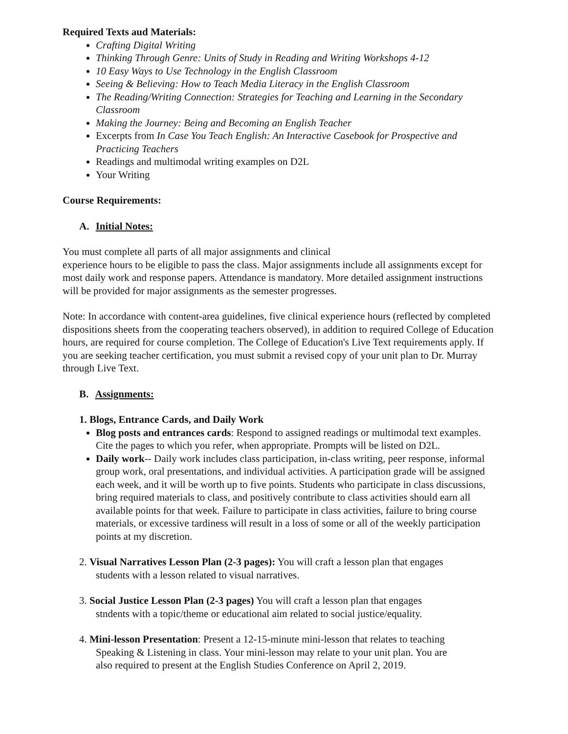Required Texts aud Materials:
Crafting Digital Writing
Thinking Through Genre: Units of Study in Reading and Writing Workshops 4-12
10 Easy Ways to Use Technology in the English Classroom
Seeing & Believing: How to Teach Media Literacy in the English Classroom
The Reading/Writing Connection: Strategies for Teaching and Learning in the Secondary Classroom
Making the Journey: Being and Becoming an English Teacher
Excerpts from In Case You Teach English: An Interactive Casebook for Prospective and Practicing Teachers
Readings and multimodal writing examples on D2L
Your Writing
Course Requirements:
A. Initial Notes:
You must complete all parts of all major assignments and clinical
experience hours to be eligible to pass the class. Major assignments include all assignments except for most daily work and response papers. Attendance is mandatory. More detailed assignment instructions will be provided for major assignments as the semester progresses.
Note: In accordance with content-area guidelines, five clinical experience hours (reflected by completed dispositions sheets from the cooperating teachers observed), in addition to required College of Education hours, are required for course completion. The College of Education's Live Text requirements apply. If you are seeking teacher certification, you must submit a revised copy of your unit plan to Dr. Murray through Live Text.
B. Assignments:
1. Blogs, Entrance Cards, and Daily Work
Blog posts and entrances cards: Respond to assigned readings or multimodal text examples. Cite the pages to which you refer, when appropriate. Prompts will be listed on D2L.
Daily work-- Daily work includes class participation, in-class writing, peer response, informal group work, oral presentations, and individual activities. A participation grade will be assigned each week, and it will be worth up to five points. Students who participate in class discussions, bring required materials to class, and positively contribute to class activities should earn all available points for that week. Failure to participate in class activities, failure to bring course materials, or excessive tardiness will result in a loss of some or all of the weekly participation points at my discretion.
2. Visual Narratives Lesson Plan (2-3 pages): You will craft a lesson plan that engages
students with a lesson related to visual narratives.
3. Social Justice Lesson Plan (2-3 pages) You will craft a lesson plan that engages
stndents with a topic/theme or educational aim related to social justice/equality.
4. Mini-lesson Presentation: Present a 12-15-minute mini-lesson that relates to teaching
Speaking & Listening in class. Your mini-lesson may relate to your unit plan. You are
also required to present at the English Studies Conference on April 2, 2019.